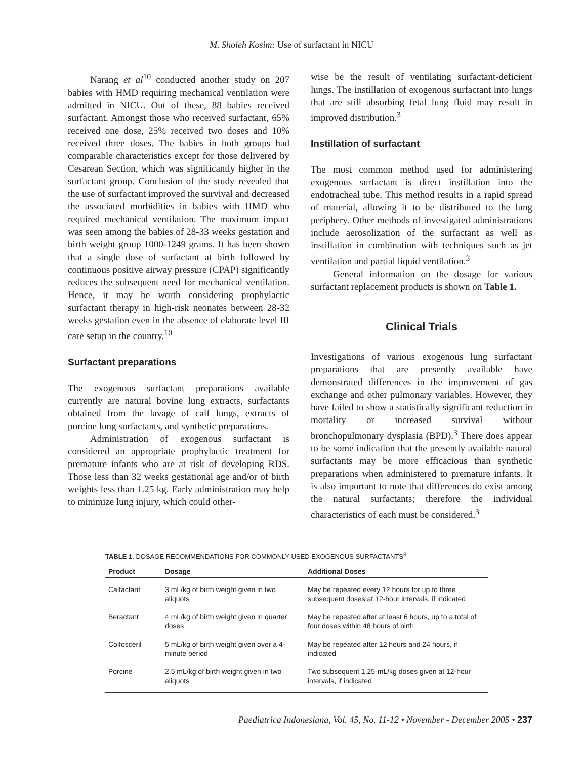M. Sholeh Kosim: Use of surfactant in NICU
Narang et al<sup>10</sup> conducted another study on 207 babies with HMD requiring mechanical ventilation were admitted in NICU. Out of these, 88 babies received surfactant. Amongst those who received surfactant, 65% received one dose, 25% received two doses and 10% received three doses. The babies in both groups had comparable characteristics except for those delivered by Cesarean Section, which was significantly higher in the surfactant group. Conclusion of the study revealed that the use of surfactant improved the survival and decreased the associated morbidities in babies with HMD who required mechanical ventilation. The maximum impact was seen among the babies of 28-33 weeks gestation and birth weight group 1000-1249 grams. It has been shown that a single dose of surfactant at birth followed by continuous positive airway pressure (CPAP) significantly reduces the subsequent need for mechanical ventilation. Hence, it may be worth considering prophylactic surfactant therapy in high-risk neonates between 28-32 weeks gestation even in the absence of elaborate level III care setup in the country.<sup>10</sup>
Surfactant preparations
The exogenous surfactant preparations available currently are natural bovine lung extracts, surfactants obtained from the lavage of calf lungs, extracts of porcine lung surfactants, and synthetic preparations.
Administration of exogenous surfactant is considered an appropriate prophylactic treatment for premature infants who are at risk of developing RDS. Those less than 32 weeks gestational age and/or of birth weights less than 1.25 kg. Early administration may help to minimize lung injury, which could other-
wise be the result of ventilating surfactant-deficient lungs. The instillation of exogenous surfactant into lungs that are still absorbing fetal lung fluid may result in improved distribution.<sup>3</sup>
Instillation of surfactant
The most common method used for administering exogenous surfactant is direct instillation into the endotracheal tube. This method results in a rapid spread of material, allowing it to be distributed to the lung periphery. Other methods of investigated administrations include aerosolization of the surfactant as well as instillation in combination with techniques such as jet ventilation and partial liquid ventilation.<sup>3</sup>
General information on the dosage for various surfactant replacement products is shown on Table 1.
Clinical Trials
Investigations of various exogenous lung surfactant preparations that are presently available have demonstrated differences in the improvement of gas exchange and other pulmonary variables. However, they have failed to show a statistically significant reduction in mortality or increased survival without bronchopulmonary dysplasia (BPD).<sup>3</sup> There does appear to be some indication that the presently available natural surfactants may be more efficacious than synthetic preparations when administered to premature infants. It is also important to note that differences do exist among the natural surfactants; therefore the individual characteristics of each must be considered.<sup>3</sup>
TABLE 1. DOSAGE RECOMMENDATIONS FOR COMMONLY USED EXOGENOUS SURFACTANTS<sup>3</sup>
| Product | Dosage | Additional Doses |
| --- | --- | --- |
| Calfactant | 3 mL/kg of birth weight given in two aliquots | May be repeated every 12 hours for up to three subsequent doses at 12-hour intervals, if indicated |
| Beractant | 4 mL/kg of birth weight given in quarter doses | May be repeated after at least 6 hours, up to a total of four doses within 48 hours of birth |
| Colfosceril | 5 mL/kg of birth weight given over a 4-minute period | May be repeated after 12 hours and 24 hours, if indicated |
| Porcine | 2.5 mL/kg of birth weight given in two aliquots | Two subsequent 1.25-mL/kg doses given at 12-hour intervals, if indicated |
Paediatrica Indonesiana, Vol. 45, No. 11-12 • November - December 2005 • 237